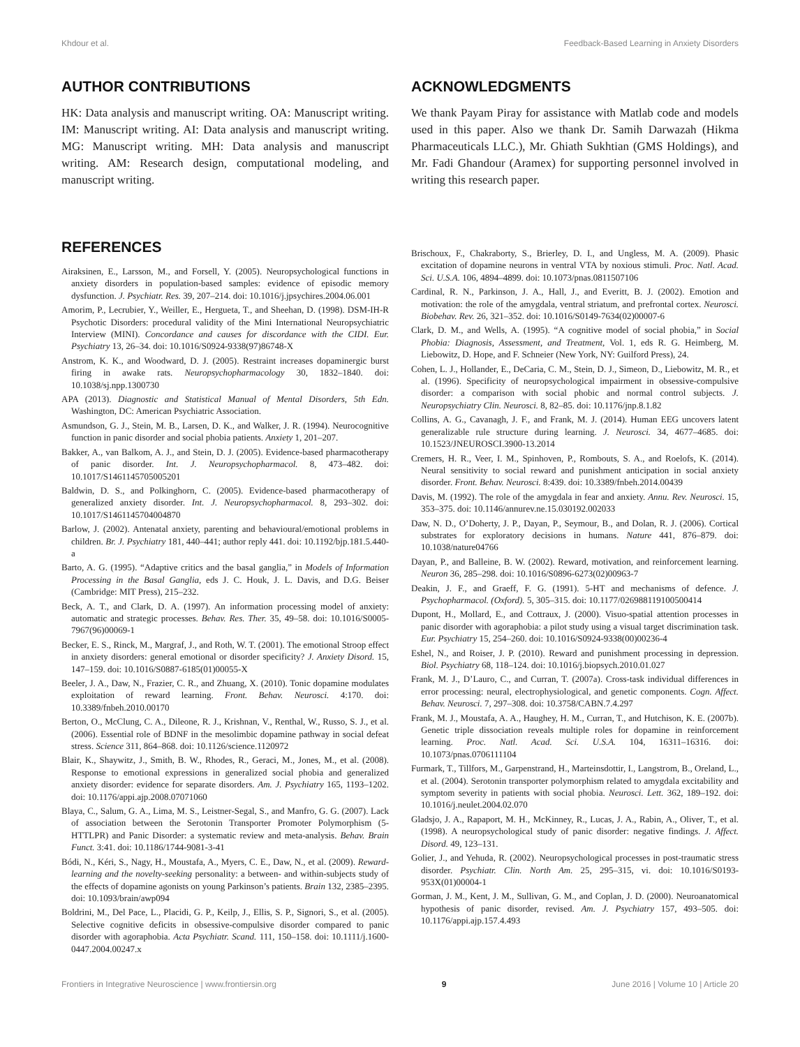Khdour et al. Feedback-Based Learning in Anxiety Disorders
AUTHOR CONTRIBUTIONS
HK: Data analysis and manuscript writing. OA: Manuscript writing. IM: Manuscript writing. AI: Data analysis and manuscript writing. MG: Manuscript writing. MH: Data analysis and manuscript writing. AM: Research design, computational modeling, and manuscript writing.
ACKNOWLEDGMENTS
We thank Payam Piray for assistance with Matlab code and models used in this paper. Also we thank Dr. Samih Darwazah (Hikma Pharmaceuticals LLC.), Mr. Ghiath Sukhtian (GMS Holdings), and Mr. Fadi Ghandour (Aramex) for supporting personnel involved in writing this research paper.
REFERENCES
Airaksinen, E., Larsson, M., and Forsell, Y. (2005). Neuropsychological functions in anxiety disorders in population-based samples: evidence of episodic memory dysfunction. J. Psychiatr. Res. 39, 207–214. doi: 10.1016/j.jpsychires.2004.06.001
Amorim, P., Lecrubier, Y., Weiller, E., Hergueta, T., and Sheehan, D. (1998). DSM-IH-R Psychotic Disorders: procedural validity of the Mini International Neuropsychiatric Interview (MINI). Concordance and causes for discordance with the CIDI. Eur. Psychiatry 13, 26–34. doi: 10.1016/S0924-9338(97)86748-X
Anstrom, K. K., and Woodward, D. J. (2005). Restraint increases dopaminergic burst firing in awake rats. Neuropsychopharmacology 30, 1832–1840. doi: 10.1038/sj.npp.1300730
APA (2013). Diagnostic and Statistical Manual of Mental Disorders, 5th Edn. Washington, DC: American Psychiatric Association.
Asmundson, G. J., Stein, M. B., Larsen, D. K., and Walker, J. R. (1994). Neurocognitive function in panic disorder and social phobia patients. Anxiety 1, 201–207.
Bakker, A., van Balkom, A. J., and Stein, D. J. (2005). Evidence-based pharmacotherapy of panic disorder. Int. J. Neuropsychopharmacol. 8, 473–482. doi: 10.1017/S1461145705005201
Baldwin, D. S., and Polkinghorn, C. (2005). Evidence-based pharmacotherapy of generalized anxiety disorder. Int. J. Neuropsychopharmacol. 8, 293–302. doi: 10.1017/S1461145704004870
Barlow, J. (2002). Antenatal anxiety, parenting and behavioural/emotional problems in children. Br. J. Psychiatry 181, 440–441; author reply 441. doi: 10.1192/bjp.181.5.440-a
Barto, A. G. (1995). “Adaptive critics and the basal ganglia,” in Models of Information Processing in the Basal Ganglia, eds J. C. Houk, J. L. Davis, and D.G. Beiser (Cambridge: MIT Press), 215–232.
Beck, A. T., and Clark, D. A. (1997). An information processing model of anxiety: automatic and strategic processes. Behav. Res. Ther. 35, 49–58. doi: 10.1016/S0005-7967(96)00069-1
Becker, E. S., Rinck, M., Margraf, J., and Roth, W. T. (2001). The emotional Stroop effect in anxiety disorders: general emotional or disorder specificity? J. Anxiety Disord. 15, 147–159. doi: 10.1016/S0887-6185(01)00055-X
Beeler, J. A., Daw, N., Frazier, C. R., and Zhuang, X. (2010). Tonic dopamine modulates exploitation of reward learning. Front. Behav. Neurosci. 4:170. doi: 10.3389/fnbeh.2010.00170
Berton, O., McClung, C. A., Dileone, R. J., Krishnan, V., Renthal, W., Russo, S. J., et al. (2006). Essential role of BDNF in the mesolimbic dopamine pathway in social defeat stress. Science 311, 864–868. doi: 10.1126/science.1120972
Blair, K., Shaywitz, J., Smith, B. W., Rhodes, R., Geraci, M., Jones, M., et al. (2008). Response to emotional expressions in generalized social phobia and generalized anxiety disorder: evidence for separate disorders. Am. J. Psychiatry 165, 1193–1202. doi: 10.1176/appi.ajp.2008.07071060
Blaya, C., Salum, G. A., Lima, M. S., Leistner-Segal, S., and Manfro, G. G. (2007). Lack of association between the Serotonin Transporter Promoter Polymorphism (5-HTTLPR) and Panic Disorder: a systematic review and meta-analysis. Behav. Brain Funct. 3:41. doi: 10.1186/1744-9081-3-41
Bódi, N., Kéri, S., Nagy, H., Moustafa, A., Myers, C. E., Daw, N., et al. (2009). Reward-learning and the novelty-seeking personality: a between- and within-subjects study of the effects of dopamine agonists on young Parkinson’s patients. Brain 132, 2385–2395. doi: 10.1093/brain/awp094
Boldrini, M., Del Pace, L., Placidi, G. P., Keilp, J., Ellis, S. P., Signori, S., et al. (2005). Selective cognitive deficits in obsessive-compulsive disorder compared to panic disorder with agoraphobia. Acta Psychiatr. Scand. 111, 150–158. doi: 10.1111/j.1600-0447.2004.00247.x
Brischoux, F., Chakraborty, S., Brierley, D. I., and Ungless, M. A. (2009). Phasic excitation of dopamine neurons in ventral VTA by noxious stimuli. Proc. Natl. Acad. Sci. U.S.A. 106, 4894–4899. doi: 10.1073/pnas.0811507106
Cardinal, R. N., Parkinson, J. A., Hall, J., and Everitt, B. J. (2002). Emotion and motivation: the role of the amygdala, ventral striatum, and prefrontal cortex. Neurosci. Biobehav. Rev. 26, 321–352. doi: 10.1016/S0149-7634(02)00007-6
Clark, D. M., and Wells, A. (1995). “A cognitive model of social phobia,” in Social Phobia: Diagnosis, Assessment, and Treatment, Vol. 1, eds R. G. Heimberg, M. Liebowitz, D. Hope, and F. Schneier (New York, NY: Guilford Press), 24.
Cohen, L. J., Hollander, E., DeCaria, C. M., Stein, D. J., Simeon, D., Liebowitz, M. R., et al. (1996). Specificity of neuropsychological impairment in obsessive-compulsive disorder: a comparison with social phobic and normal control subjects. J. Neuropsychiatry Clin. Neurosci. 8, 82–85. doi: 10.1176/jnp.8.1.82
Collins, A. G., Cavanagh, J. F., and Frank, M. J. (2014). Human EEG uncovers latent generalizable rule structure during learning. J. Neurosci. 34, 4677–4685. doi: 10.1523/JNEUROSCI.3900-13.2014
Cremers, H. R., Veer, I. M., Spinhoven, P., Rombouts, S. A., and Roelofs, K. (2014). Neural sensitivity to social reward and punishment anticipation in social anxiety disorder. Front. Behav. Neurosci. 8:439. doi: 10.3389/fnbeh.2014.00439
Davis, M. (1992). The role of the amygdala in fear and anxiety. Annu. Rev. Neurosci. 15, 353–375. doi: 10.1146/annurev.ne.15.030192.002033
Daw, N. D., O’Doherty, J. P., Dayan, P., Seymour, B., and Dolan, R. J. (2006). Cortical substrates for exploratory decisions in humans. Nature 441, 876–879. doi: 10.1038/nature04766
Dayan, P., and Balleine, B. W. (2002). Reward, motivation, and reinforcement learning. Neuron 36, 285–298. doi: 10.1016/S0896-6273(02)00963-7
Deakin, J. F., and Graeff, F. G. (1991). 5-HT and mechanisms of defence. J. Psychopharmacol. (Oxford). 5, 305–315. doi: 10.1177/026988119100500414
Dupont, H., Mollard, E., and Cottraux, J. (2000). Visuo-spatial attention processes in panic disorder with agoraphobia: a pilot study using a visual target discrimination task. Eur. Psychiatry 15, 254–260. doi: 10.1016/S0924-9338(00)00236-4
Eshel, N., and Roiser, J. P. (2010). Reward and punishment processing in depression. Biol. Psychiatry 68, 118–124. doi: 10.1016/j.biopsych.2010.01.027
Frank, M. J., D’Lauro, C., and Curran, T. (2007a). Cross-task individual differences in error processing: neural, electrophysiological, and genetic components. Cogn. Affect. Behav. Neurosci. 7, 297–308. doi: 10.3758/CABN.7.4.297
Frank, M. J., Moustafa, A. A., Haughey, H. M., Curran, T., and Hutchison, K. E. (2007b). Genetic triple dissociation reveals multiple roles for dopamine in reinforcement learning. Proc. Natl. Acad. Sci. U.S.A. 104, 16311–16316. doi: 10.1073/pnas.0706111104
Furmark, T., Tillfors, M., Garpenstrand, H., Marteinsdottir, I., Langstrom, B., Oreland, L., et al. (2004). Serotonin transporter polymorphism related to amygdala excitability and symptom severity in patients with social phobia. Neurosci. Lett. 362, 189–192. doi: 10.1016/j.neulet.2004.02.070
Gladsjo, J. A., Rapaport, M. H., McKinney, R., Lucas, J. A., Rabin, A., Oliver, T., et al. (1998). A neuropsychological study of panic disorder: negative findings. J. Affect. Disord. 49, 123–131.
Golier, J., and Yehuda, R. (2002). Neuropsychological processes in post-traumatic stress disorder. Psychiatr. Clin. North Am. 25, 295–315, vi. doi: 10.1016/S0193-953X(01)00004-1
Gorman, J. M., Kent, J. M., Sullivan, G. M., and Coplan, J. D. (2000). Neuroanatomical hypothesis of panic disorder, revised. Am. J. Psychiatry 157, 493–505. doi: 10.1176/appi.ajp.157.4.493
Frontiers in Integrative Neuroscience | www.frontiersin.org 9 June 2016 | Volume 10 | Article 20